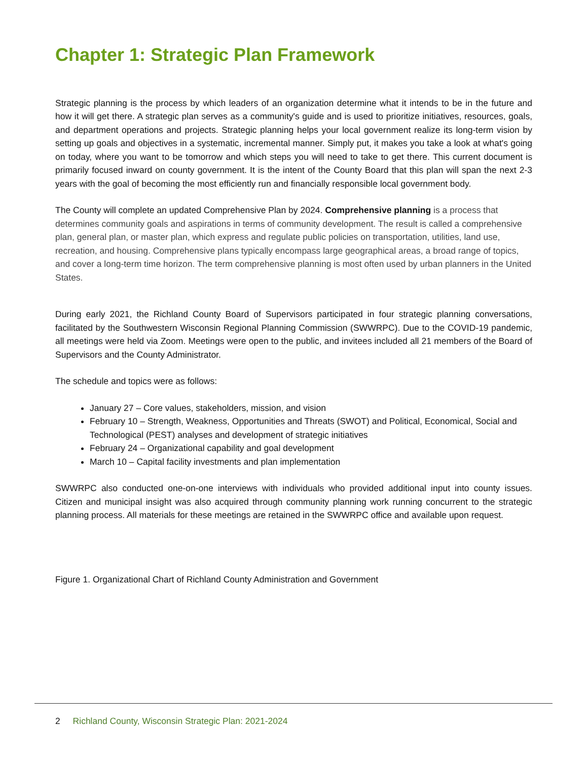Chapter 1: Strategic Plan Framework
Strategic planning is the process by which leaders of an organization determine what it intends to be in the future and how it will get there. A strategic plan serves as a community's guide and is used to prioritize initiatives, resources, goals, and department operations and projects. Strategic planning helps your local government realize its long-term vision by setting up goals and objectives in a systematic, incremental manner. Simply put, it makes you take a look at what's going on today, where you want to be tomorrow and which steps you will need to take to get there. This current document is primarily focused inward on county government. It is the intent of the County Board that this plan will span the next 2-3 years with the goal of becoming the most efficiently run and financially responsible local government body.
The County will complete an updated Comprehensive Plan by 2024. Comprehensive planning is a process that determines community goals and aspirations in terms of community development. The result is called a comprehensive plan, general plan, or master plan, which express and regulate public policies on transportation, utilities, land use, recreation, and housing. Comprehensive plans typically encompass large geographical areas, a broad range of topics, and cover a long-term time horizon. The term comprehensive planning is most often used by urban planners in the United States.
During early 2021, the Richland County Board of Supervisors participated in four strategic planning conversations, facilitated by the Southwestern Wisconsin Regional Planning Commission (SWWRPC). Due to the COVID-19 pandemic, all meetings were held via Zoom. Meetings were open to the public, and invitees included all 21 members of the Board of Supervisors and the County Administrator.
The schedule and topics were as follows:
January 27 – Core values, stakeholders, mission, and vision
February 10 – Strength, Weakness, Opportunities and Threats (SWOT) and Political, Economical, Social and Technological (PEST) analyses and development of strategic initiatives
February 24 – Organizational capability and goal development
March 10 – Capital facility investments and plan implementation
SWWRPC also conducted one-on-one interviews with individuals who provided additional input into county issues. Citizen and municipal insight was also acquired through community planning work running concurrent to the strategic planning process. All materials for these meetings are retained in the SWWRPC office and available upon request.
Figure 1. Organizational Chart of Richland County Administration and Government
2 Richland County, Wisconsin Strategic Plan: 2021-2024